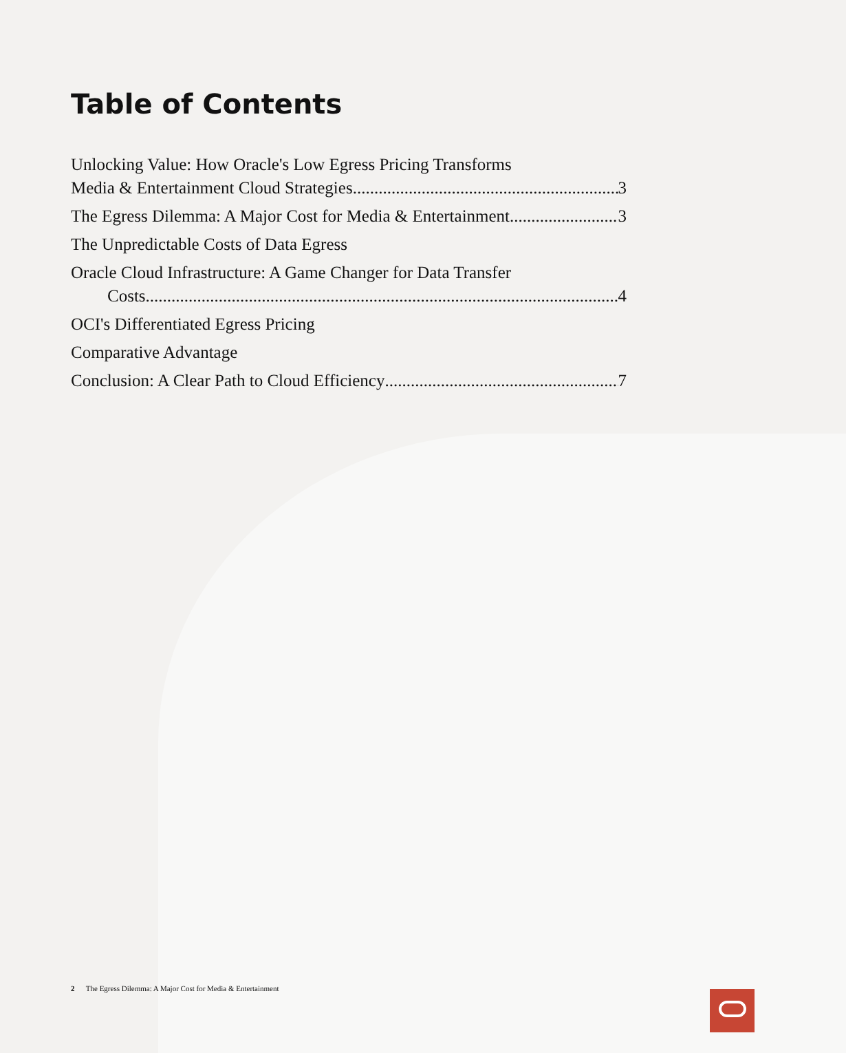Table of Contents
Unlocking Value: How Oracle's Low Egress Pricing Transforms
Media & Entertainment Cloud Strategies 3
The Egress Dilemma: A Major Cost for Media & Entertainment 3
The Unpredictable Costs of Data Egress
Oracle Cloud Infrastructure: A Game Changer for Data Transfer
Costs 4
OCI's Differentiated Egress Pricing
Comparative Advantage
Conclusion: A Clear Path to Cloud Efficiency 7
2 The Egress Dilemma: A Major Cost for Media & Entertainment